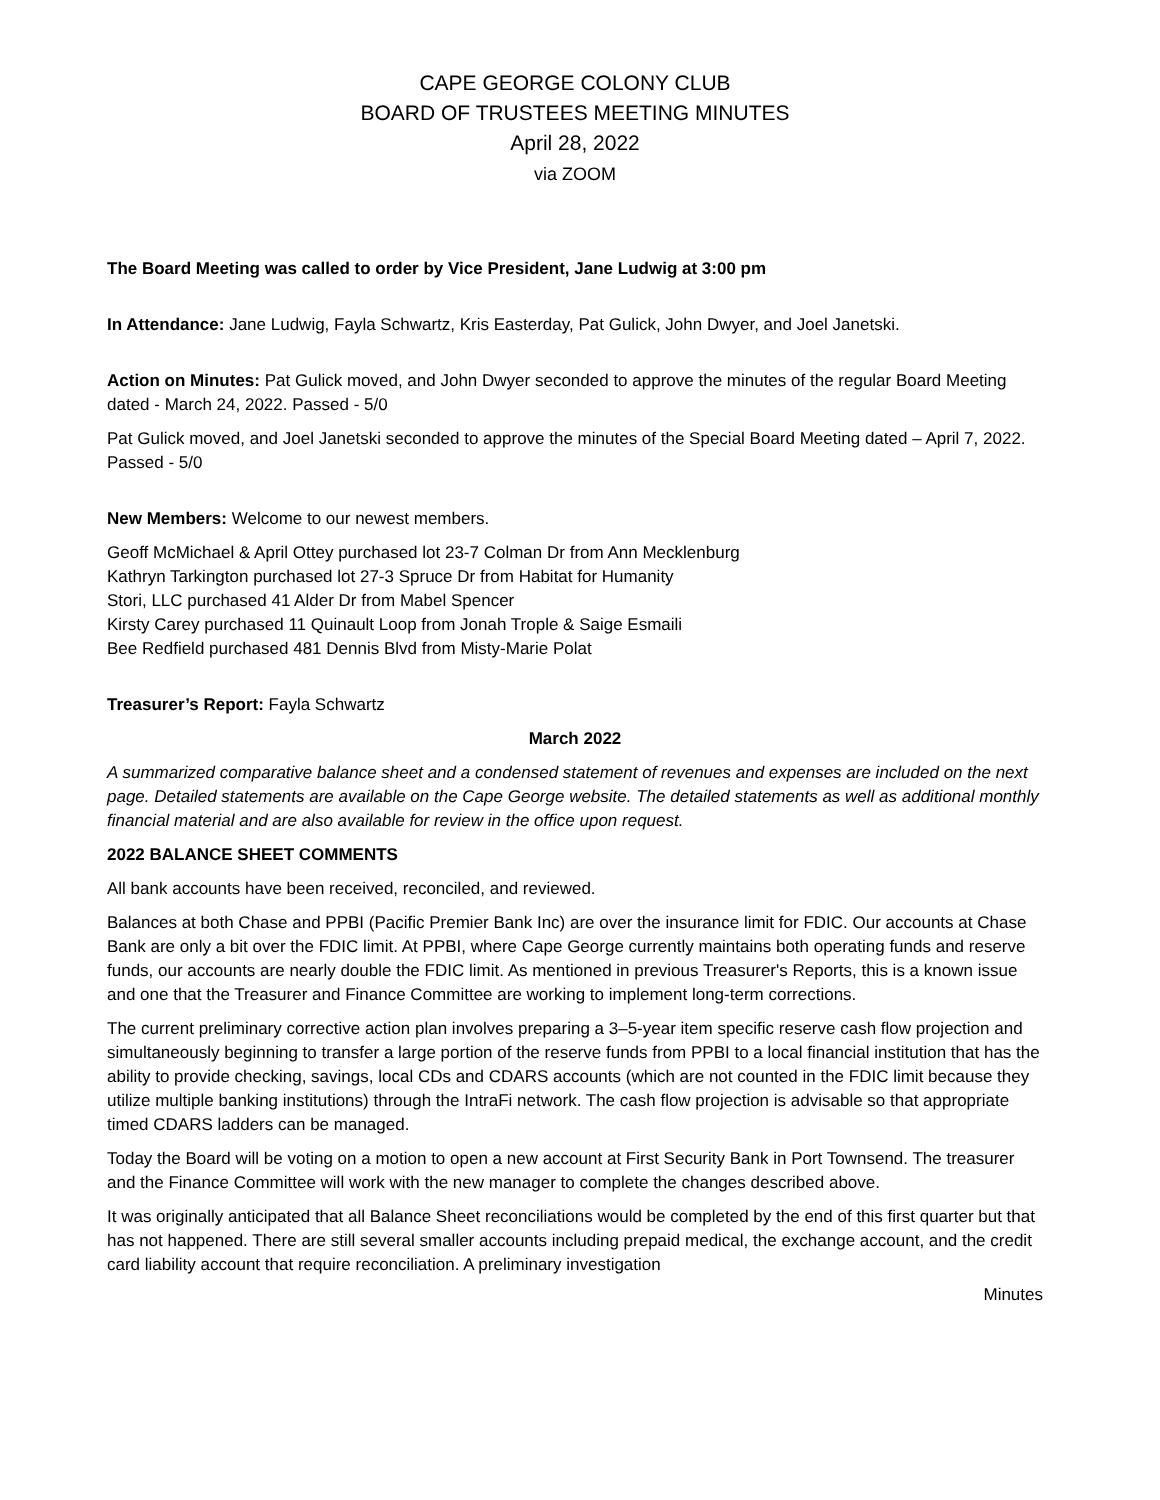CAPE GEORGE COLONY CLUB
BOARD OF TRUSTEES MEETING MINUTES
April 28, 2022
via ZOOM
The Board Meeting was called to order by Vice President, Jane Ludwig at 3:00 pm
In Attendance: Jane Ludwig, Fayla Schwartz, Kris Easterday, Pat Gulick, John Dwyer, and Joel Janetski.
Action on Minutes: Pat Gulick moved, and John Dwyer seconded to approve the minutes of the regular Board Meeting dated - March 24, 2022. Passed - 5/0
Pat Gulick moved, and Joel Janetski seconded to approve the minutes of the Special Board Meeting dated – April 7, 2022. Passed - 5/0
New Members: Welcome to our newest members.
Geoff McMichael & April Ottey purchased lot 23-7 Colman Dr from Ann Mecklenburg
Kathryn Tarkington purchased lot 27-3 Spruce Dr from Habitat for Humanity
Stori, LLC purchased 41 Alder Dr from Mabel Spencer
Kirsty Carey purchased 11 Quinault Loop from Jonah Trople & Saige Esmaili
Bee Redfield purchased 481 Dennis Blvd from Misty-Marie Polat
Treasurer’s Report: Fayla Schwartz
March 2022
A summarized comparative balance sheet and a condensed statement of revenues and expenses are included on the next page. Detailed statements are available on the Cape George website. The detailed statements as well as additional monthly financial material and are also available for review in the office upon request.
2022 BALANCE SHEET COMMENTS
All bank accounts have been received, reconciled, and reviewed.
Balances at both Chase and PPBI (Pacific Premier Bank Inc) are over the insurance limit for FDIC. Our accounts at Chase Bank are only a bit over the FDIC limit. At PPBI, where Cape George currently maintains both operating funds and reserve funds, our accounts are nearly double the FDIC limit. As mentioned in previous Treasurer's Reports, this is a known issue and one that the Treasurer and Finance Committee are working to implement long-term corrections.
The current preliminary corrective action plan involves preparing a 3–5-year item specific reserve cash flow projection and simultaneously beginning to transfer a large portion of the reserve funds from PPBI to a local financial institution that has the ability to provide checking, savings, local CDs and CDARS accounts (which are not counted in the FDIC limit because they utilize multiple banking institutions) through the IntraFi network. The cash flow projection is advisable so that appropriate timed CDARS ladders can be managed.
Today the Board will be voting on a motion to open a new account at First Security Bank in Port Townsend. The treasurer and the Finance Committee will work with the new manager to complete the changes described above.
It was originally anticipated that all Balance Sheet reconciliations would be completed by the end of this first quarter but that has not happened. There are still several smaller accounts including prepaid medical, the exchange account, and the credit card liability account that require reconciliation. A preliminary investigation
Minutes